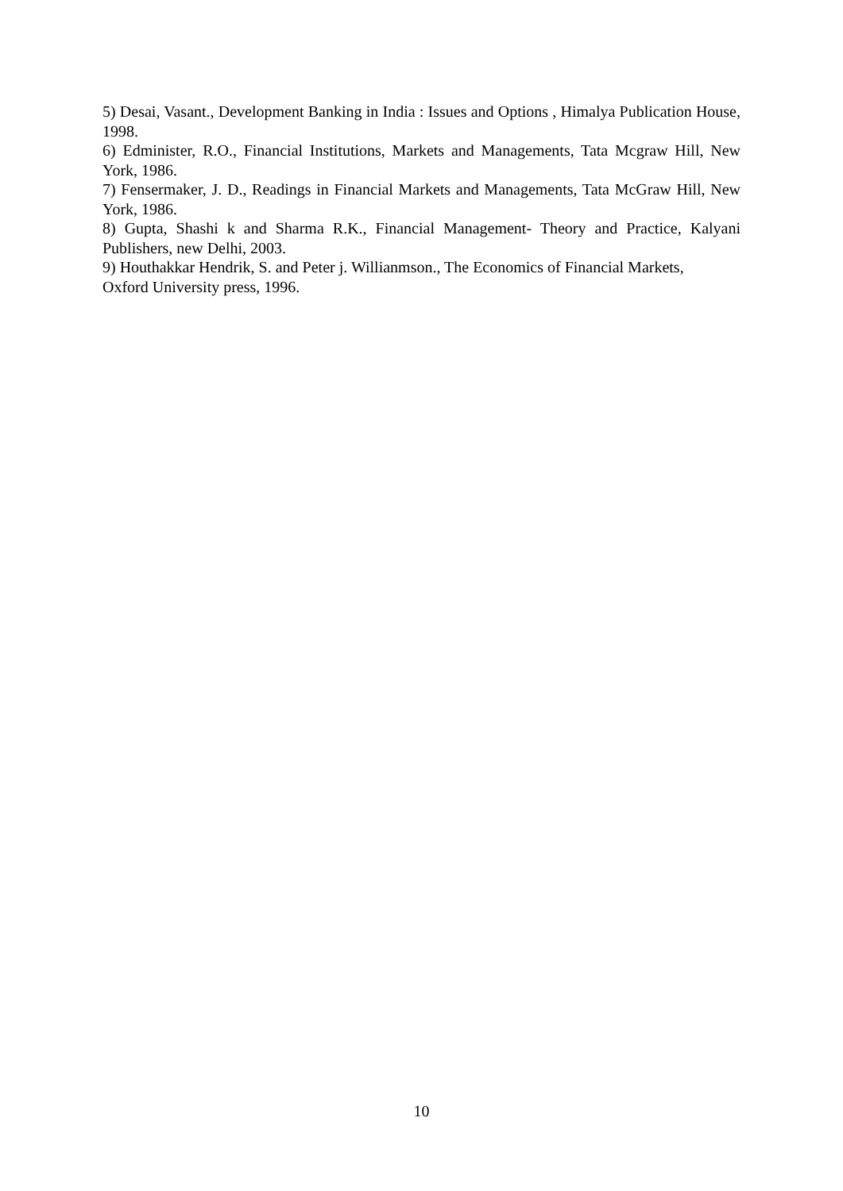5) Desai, Vasant., Development Banking in India : Issues and Options , Himalya Publication House, 1998.
6) Edminister, R.O., Financial Institutions, Markets and Managements, Tata Mcgraw Hill, New York, 1986.
7) Fensermaker, J. D., Readings in Financial Markets and Managements, Tata McGraw Hill, New York, 1986.
8) Gupta, Shashi k and Sharma R.K., Financial Management- Theory and Practice, Kalyani Publishers, new Delhi, 2003.
9) Houthakkar Hendrik, S. and Peter j. Willianmson., The Economics of Financial Markets,
Oxford University press, 1996.
10